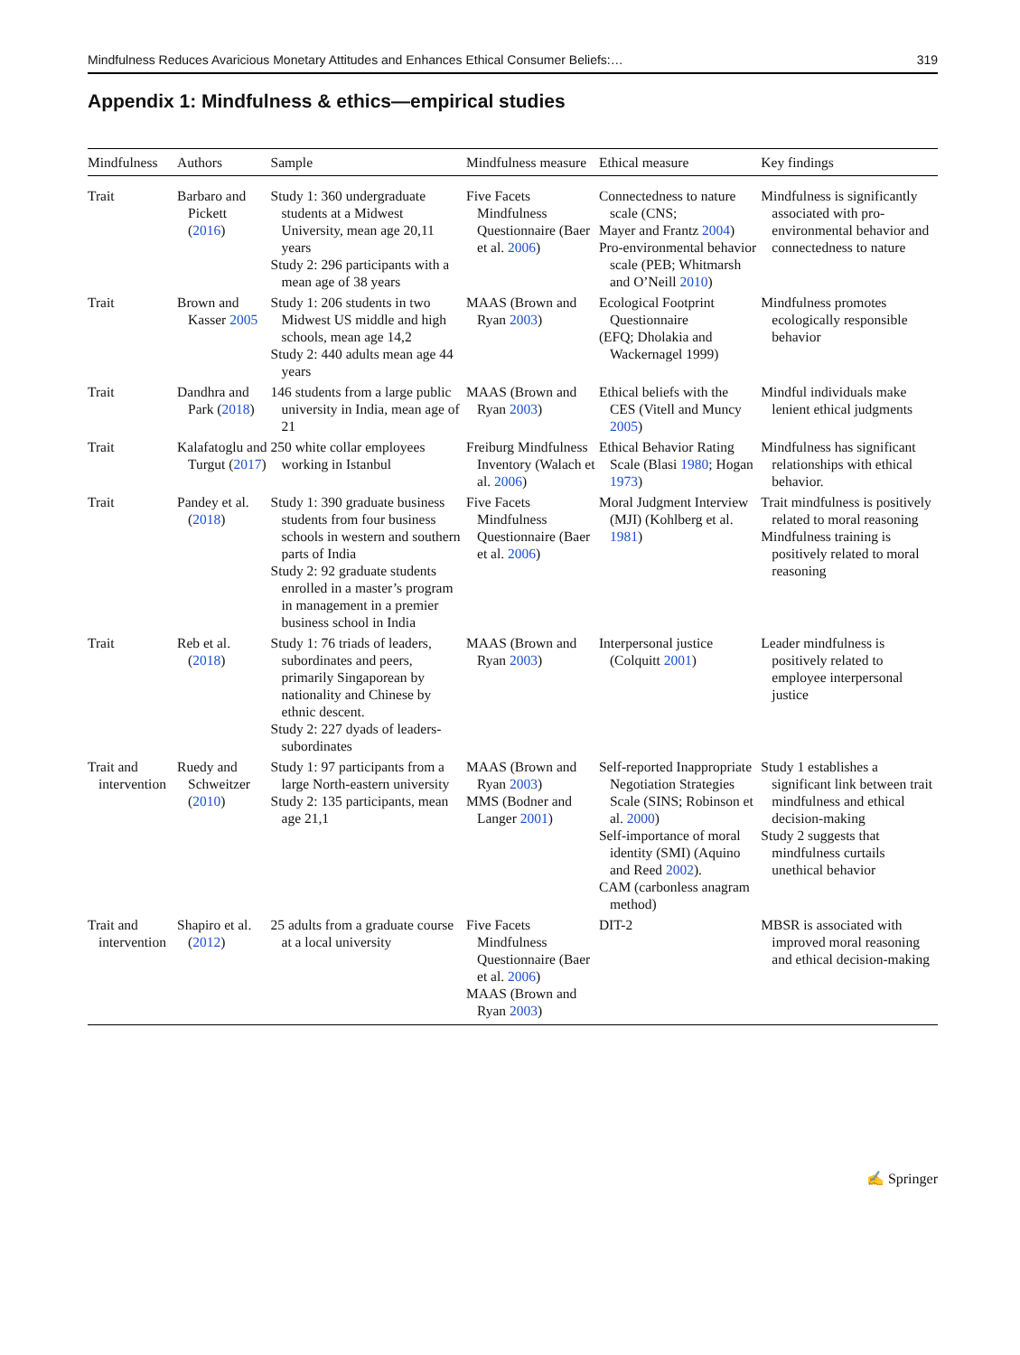Mindfulness Reduces Avaricious Monetary Attitudes and Enhances Ethical Consumer Beliefs:… 319
Appendix 1: Mindfulness & ethics—empirical studies
| Mindfulness | Authors | Sample | Mindfulness measure | Ethical measure | Key findings |
| --- | --- | --- | --- | --- | --- |
| Trait | Barbaro and Pickett ( 2016 ) | Study 1: 360 undergraduate students at a Midwest University, mean age 20,11 years Study 2: 296 participants with a mean age of 38 years | Five Facets Mindfulness Questionnaire (Baer et al. 2006 ) | Connectedness to nature scale (CNS; Mayer and Frantz 2004 ) Pro-environmental behavior scale (PEB; Whitmarsh and O’Neill 2010 ) | Mindfulness is significantly associated with pro-environmental behavior and connectedness to nature |
| Trait | Brown and Kasser 2005 | Study 1: 206 students in two Midwest US middle and high schools, mean age 14,2 Study 2: 440 adults mean age 44 years | MAAS (Brown and Ryan 2003 ) | Ecological Footprint Questionnaire (EFQ; Dholakia and Wackernagel 1999) | Mindfulness promotes ecologically responsible behavior |
| Trait | Dandhra and Park ( 2018 ) | 146 students from a large public university in India, mean age of 21 | MAAS (Brown and Ryan 2003 ) | Ethical beliefs with the CES (Vitell and Muncy 2005 ) | Mindful individuals make lenient ethical judgments |
| Trait | Kalafatoglu and Turgut ( 2017 ) | 250 white collar employees working in Istanbul | Freiburg Mindfulness Inventory (Walach et al. 2006 ) | Ethical Behavior Rating Scale (Blasi 1980 ; Hogan 1973 ) | Mindfulness has significant relationships with ethical behavior. |
| Trait | Pandey et al. ( 2018 ) | Study 1: 390 graduate business students from four business schools in western and southern parts of India Study 2: 92 graduate students enrolled in a master’s program in management in a premier business school in India | Five Facets Mindfulness Questionnaire (Baer et al. 2006 ) | Moral Judgment Interview (MJI) (Kohlberg et al. 1981 ) | Trait mindfulness is positively related to moral reasoning Mindfulness training is positively related to moral reasoning |
| Trait | Reb et al. ( 2018 ) | Study 1: 76 triads of leaders, subordinates and peers, primarily Singaporean by nationality and Chinese by ethnic descent. Study 2: 227 dyads of leaders-subordinates | MAAS (Brown and Ryan 2003 ) | Interpersonal justice (Colquitt 2001 ) | Leader mindfulness is positively related to employee interpersonal justice |
| Trait and intervention | Ruedy and Schweitzer ( 2010 ) | Study 1: 97 participants from a large North-eastern university Study 2: 135 participants, mean age 21,1 | MAAS (Brown and Ryan 2003 ) MMS (Bodner and Langer 2001 ) | Self-reported Inappropriate Negotiation Strategies Scale (SINS; Robinson et al. 2000 ) Self-importance of moral identity (SMI) (Aquino and Reed 2002 ). CAM (carbonless anagram method) | Study 1 establishes a significant link between trait mindfulness and ethical decision-making Study 2 suggests that mindfulness curtails unethical behavior |
| Trait and intervention | Shapiro et al. ( 2012 ) | 25 adults from a graduate course at a local university | Five Facets Mindfulness Questionnaire (Baer et al. 2006 ) MAAS (Brown and Ryan 2003 ) | DIT-2 | MBSR is associated with improved moral reasoning and ethical decision-making |
✍ Springer